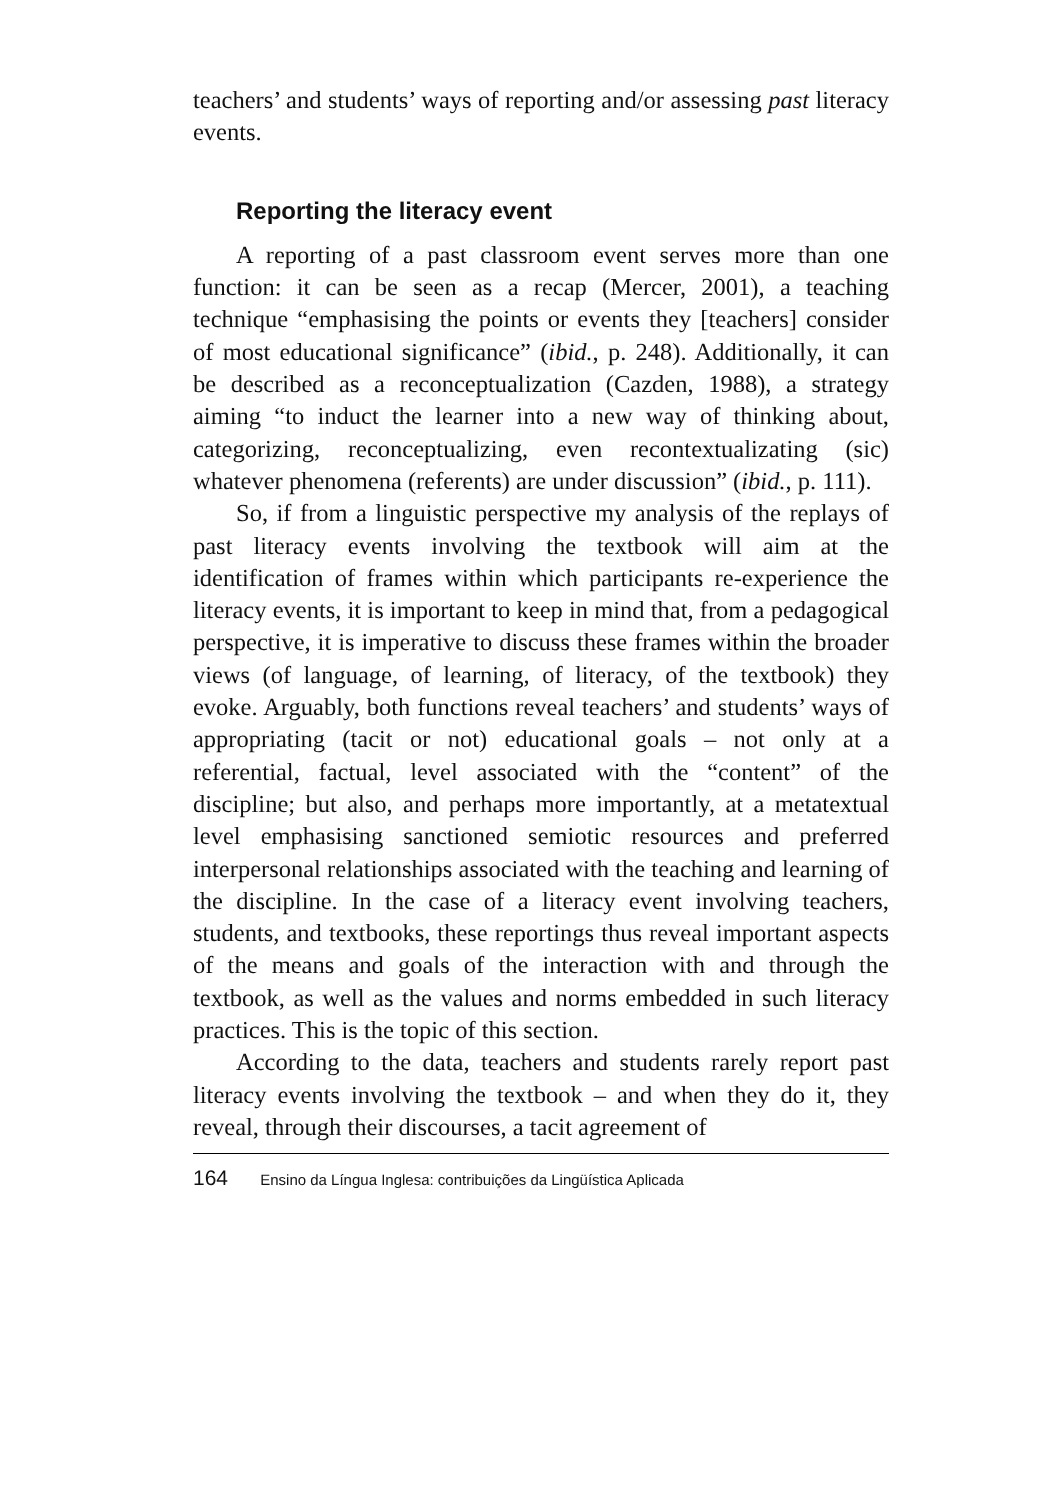teachers’ and students’ ways of reporting and/or assessing past literacy events.
Reporting the literacy event
A reporting of a past classroom event serves more than one function: it can be seen as a recap (Mercer, 2001), a teaching technique “emphasising the points or events they [teachers] consider of most educational significance” (ibid., p. 248). Additionally, it can be described as a reconceptualization (Cazden, 1988), a strategy aiming “to induct the learner into a new way of thinking about, categorizing, reconceptualizing, even recontextualizating (sic) whatever phenomena (referents) are under discussion” (ibid., p. 111).
So, if from a linguistic perspective my analysis of the replays of past literacy events involving the textbook will aim at the identification of frames within which participants re-experience the literacy events, it is important to keep in mind that, from a pedagogical perspective, it is imperative to discuss these frames within the broader views (of language, of learning, of literacy, of the textbook) they evoke. Arguably, both functions reveal teachers’ and students’ ways of appropriating (tacit or not) educational goals – not only at a referential, factual, level associated with the “content” of the discipline; but also, and perhaps more importantly, at a metatextual level emphasising sanctioned semiotic resources and preferred interpersonal relationships associated with the teaching and learning of the discipline. In the case of a literacy event involving teachers, students, and textbooks, these reportings thus reveal important aspects of the means and goals of the interaction with and through the textbook, as well as the values and norms embedded in such literacy practices. This is the topic of this section.
According to the data, teachers and students rarely report past literacy events involving the textbook – and when they do it, they reveal, through their discourses, a tacit agreement of
164 Ensino da Língua Inglesa: contribuições da Lingüística Aplicada